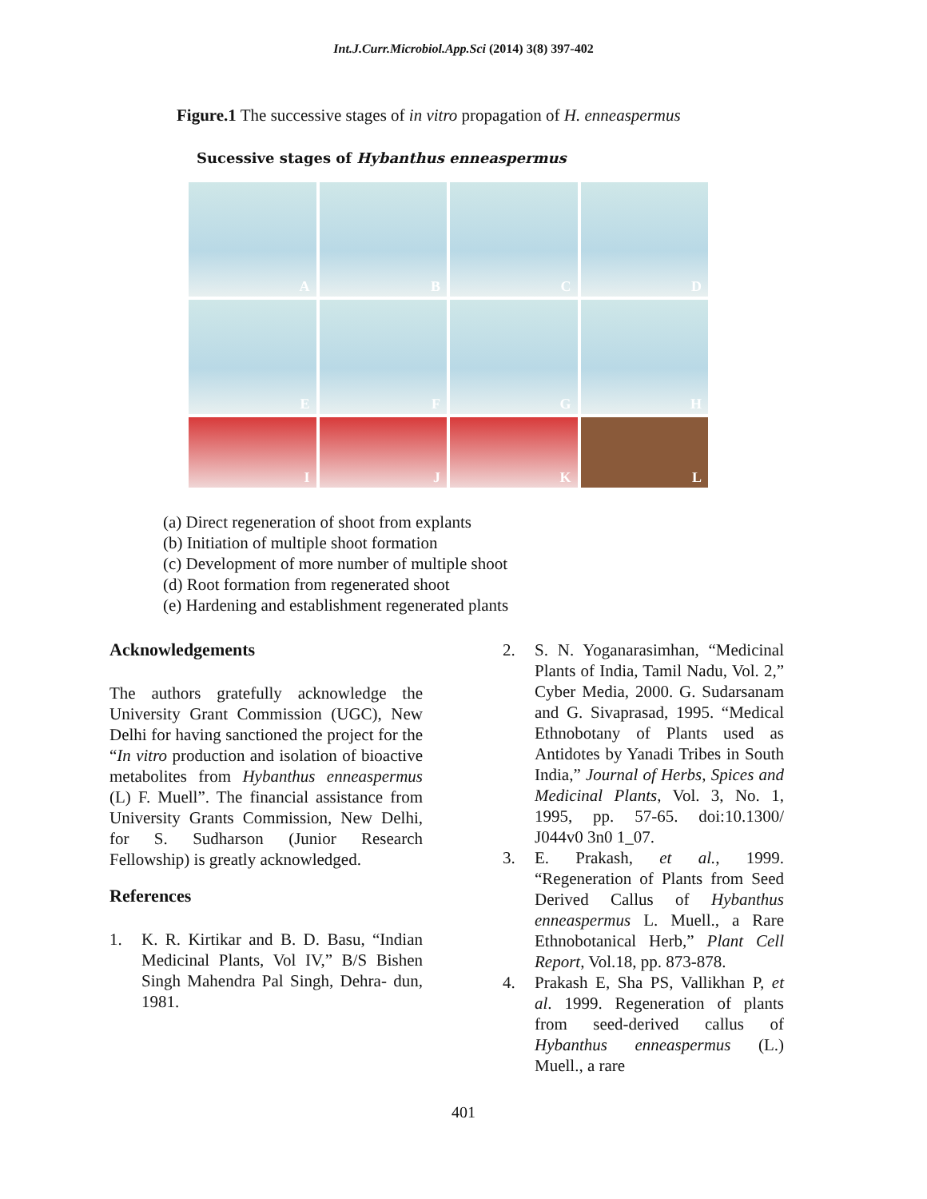Int.J.Curr.Microbiol.App.Sci (2014) 3(8) 397-402
Figure.1 The successive stages of in vitro propagation of H. enneaspermus
Sucessive stages of Hybanthus enneaspermus
A
B
C
D
E
F
G
H
I
J
K
L
(a) Direct regeneration of shoot from explants
(b) Initiation of multiple shoot formation
(c) Development of more number of multiple shoot
(d) Root formation from regenerated shoot
(e) Hardening and establishment regenerated plants
Acknowledgements
The authors gratefully acknowledge the University Grant Commission (UGC), New Delhi for having sanctioned the project for the “In vitro production and isolation of bioactive metabolites from Hybanthus enneaspermus (L) F. Muell”. The financial assistance from University Grants Commission, New Delhi, for S. Sudharson (Junior Research Fellowship) is greatly acknowledged.
References
1. K. R. Kirtikar and B. D. Basu, “Indian Medicinal Plants, Vol IV,” B/S Bishen Singh Mahendra Pal Singh, Dehra- dun, 1981.
2. S. N. Yoganarasimhan, “Medicinal Plants of India, Tamil Nadu, Vol. 2,” Cyber Media, 2000. G. Sudarsanam and G. Sivaprasad, 1995. “Medical Ethnobotany of Plants used as Antidotes by Yanadi Tribes in South India,” Journal of Herbs, Spices and Medicinal Plants, Vol. 3, No. 1, 1995, pp. 57-65. doi:10.1300/ J044v0 3n0 1_07.
3. E. Prakash, et al., 1999. “Regeneration of Plants from Seed Derived Callus of Hybanthus enneaspermus L. Muell., a Rare Ethnobotanical Herb,” Plant Cell Report, Vol.18, pp. 873-878.
4. Prakash E, Sha PS, Vallikhan P, et al. 1999. Regeneration of plants from seed-derived callus of Hybanthus enneaspermus (L.) Muell., a rare
401